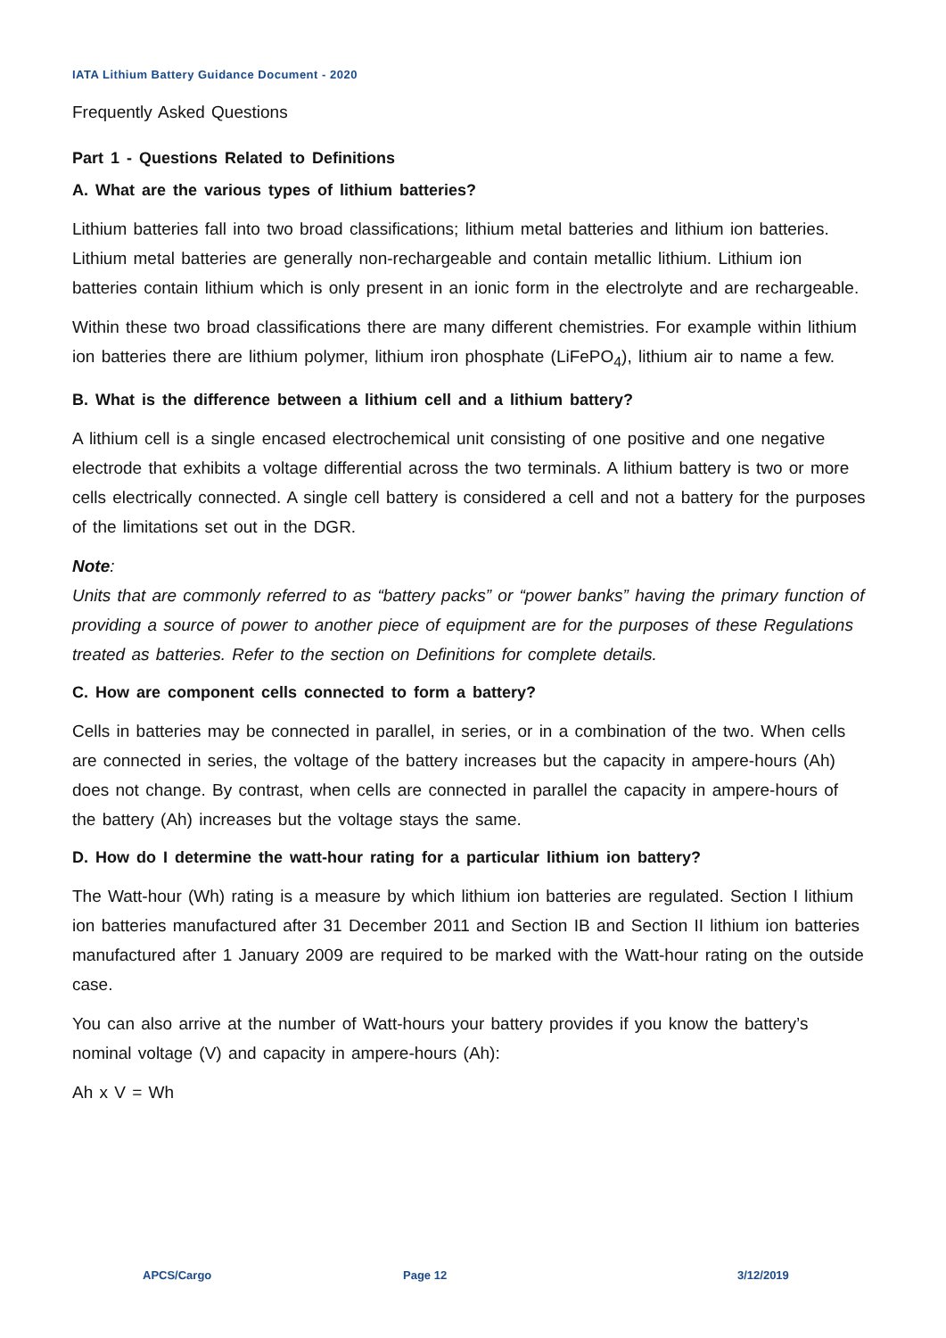IATA Lithium Battery Guidance Document - 2020
Frequently Asked Questions
Part 1 - Questions Related to Definitions
A. What are the various types of lithium batteries?
Lithium batteries fall into two broad classifications; lithium metal batteries and lithium ion batteries. Lithium metal batteries are generally non-rechargeable and contain metallic lithium. Lithium ion batteries contain lithium which is only present in an ionic form in the electrolyte and are rechargeable.
Within these two broad classifications there are many different chemistries. For example within lithium ion batteries there are lithium polymer, lithium iron phosphate (LiFePO<sub>4</sub>), lithium air to name a few.
B. What is the difference between a lithium cell and a lithium battery?
A lithium cell is a single encased electrochemical unit consisting of one positive and one negative electrode that exhibits a voltage differential across the two terminals. A lithium battery is two or more cells electrically connected. A single cell battery is considered a cell and not a battery for the purposes of the limitations set out in the DGR.
Note:
Units that are commonly referred to as “battery packs” or “power banks” having the primary function of providing a source of power to another piece of equipment are for the purposes of these Regulations treated as batteries. Refer to the section on Definitions for complete details.
C. How are component cells connected to form a battery?
Cells in batteries may be connected in parallel, in series, or in a combination of the two. When cells are connected in series, the voltage of the battery increases but the capacity in ampere-hours (Ah) does not change. By contrast, when cells are connected in parallel the capacity in ampere-hours of the battery (Ah) increases but the voltage stays the same.
D. How do I determine the watt-hour rating for a particular lithium ion battery?
The Watt-hour (Wh) rating is a measure by which lithium ion batteries are regulated. Section I lithium ion batteries manufactured after 31 December 2011 and Section IB and Section II lithium ion batteries manufactured after 1 January 2009 are required to be marked with the Watt-hour rating on the outside case.
You can also arrive at the number of Watt-hours your battery provides if you know the battery’s nominal voltage (V) and capacity in ampere-hours (Ah):
Ah x V = Wh
APCS/Cargo Page 12 3/12/2019